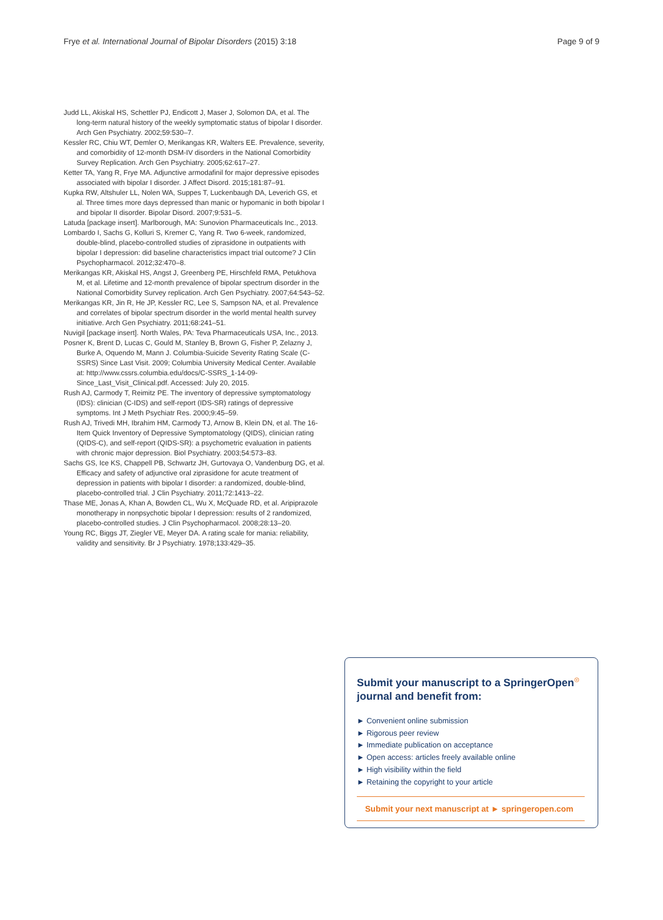Frye et al. International Journal of Bipolar Disorders (2015) 3:18 Page 9 of 9
Judd LL, Akiskal HS, Schettler PJ, Endicott J, Maser J, Solomon DA, et al. The long-term natural history of the weekly symptomatic status of bipolar I disorder. Arch Gen Psychiatry. 2002;59:530–7.
Kessler RC, Chiu WT, Demler O, Merikangas KR, Walters EE. Prevalence, severity, and comorbidity of 12-month DSM-IV disorders in the National Comorbidity Survey Replication. Arch Gen Psychiatry. 2005;62:617–27.
Ketter TA, Yang R, Frye MA. Adjunctive armodafinil for major depressive episodes associated with bipolar I disorder. J Affect Disord. 2015;181:87–91.
Kupka RW, Altshuler LL, Nolen WA, Suppes T, Luckenbaugh DA, Leverich GS, et al. Three times more days depressed than manic or hypomanic in both bipolar I and bipolar II disorder. Bipolar Disord. 2007;9:531–5.
Latuda [package insert]. Marlborough, MA: Sunovion Pharmaceuticals Inc., 2013.
Lombardo I, Sachs G, Kolluri S, Kremer C, Yang R. Two 6-week, randomized, double-blind, placebo-controlled studies of ziprasidone in outpatients with bipolar I depression: did baseline characteristics impact trial outcome? J Clin Psychopharmacol. 2012;32:470–8.
Merikangas KR, Akiskal HS, Angst J, Greenberg PE, Hirschfeld RMA, Petukhova M, et al. Lifetime and 12-month prevalence of bipolar spectrum disorder in the National Comorbidity Survey replication. Arch Gen Psychiatry. 2007;64:543–52.
Merikangas KR, Jin R, He JP, Kessler RC, Lee S, Sampson NA, et al. Prevalence and correlates of bipolar spectrum disorder in the world mental health survey initiative. Arch Gen Psychiatry. 2011;68:241–51.
Nuvigil [package insert]. North Wales, PA: Teva Pharmaceuticals USA, Inc., 2013.
Posner K, Brent D, Lucas C, Gould M, Stanley B, Brown G, Fisher P, Zelazny J, Burke A, Oquendo M, Mann J. Columbia-Suicide Severity Rating Scale (C-SSRS) Since Last Visit. 2009; Columbia University Medical Center. Available at: http://www.cssrs.columbia.edu/docs/C-SSRS_1-14-09-Since_Last_Visit_Clinical.pdf. Accessed: July 20, 2015.
Rush AJ, Carmody T, Reimitz PE. The inventory of depressive symptomatology (IDS): clinician (C-IDS) and self-report (IDS-SR) ratings of depressive symptoms. Int J Meth Psychiatr Res. 2000;9:45–59.
Rush AJ, Trivedi MH, Ibrahim HM, Carmody TJ, Arnow B, Klein DN, et al. The 16-Item Quick Inventory of Depressive Symptomatology (QIDS), clinician rating (QIDS-C), and self-report (QIDS-SR): a psychometric evaluation in patients with chronic major depression. Biol Psychiatry. 2003;54:573–83.
Sachs GS, Ice KS, Chappell PB, Schwartz JH, Gurtovaya O, Vandenburg DG, et al. Efficacy and safety of adjunctive oral ziprasidone for acute treatment of depression in patients with bipolar I disorder: a randomized, double-blind, placebo-controlled trial. J Clin Psychiatry. 2011;72:1413–22.
Thase ME, Jonas A, Khan A, Bowden CL, Wu X, McQuade RD, et al. Aripiprazole monotherapy in nonpsychotic bipolar I depression: results of 2 randomized, placebo-controlled studies. J Clin Psychopharmacol. 2008;28:13–20.
Young RC, Biggs JT, Ziegler VE, Meyer DA. A rating scale for mania: reliability, validity and sensitivity. Br J Psychiatry. 1978;133:429–35.
Submit your manuscript to a SpringerOpen<sup>☉</sup> journal and benefit from:
► Convenient online submission
► Rigorous peer review
► Immediate publication on acceptance
► Open access: articles freely available online
► High visibility within the field
► Retaining the copyright to your article
Submit your next manuscript at ► springeropen.com